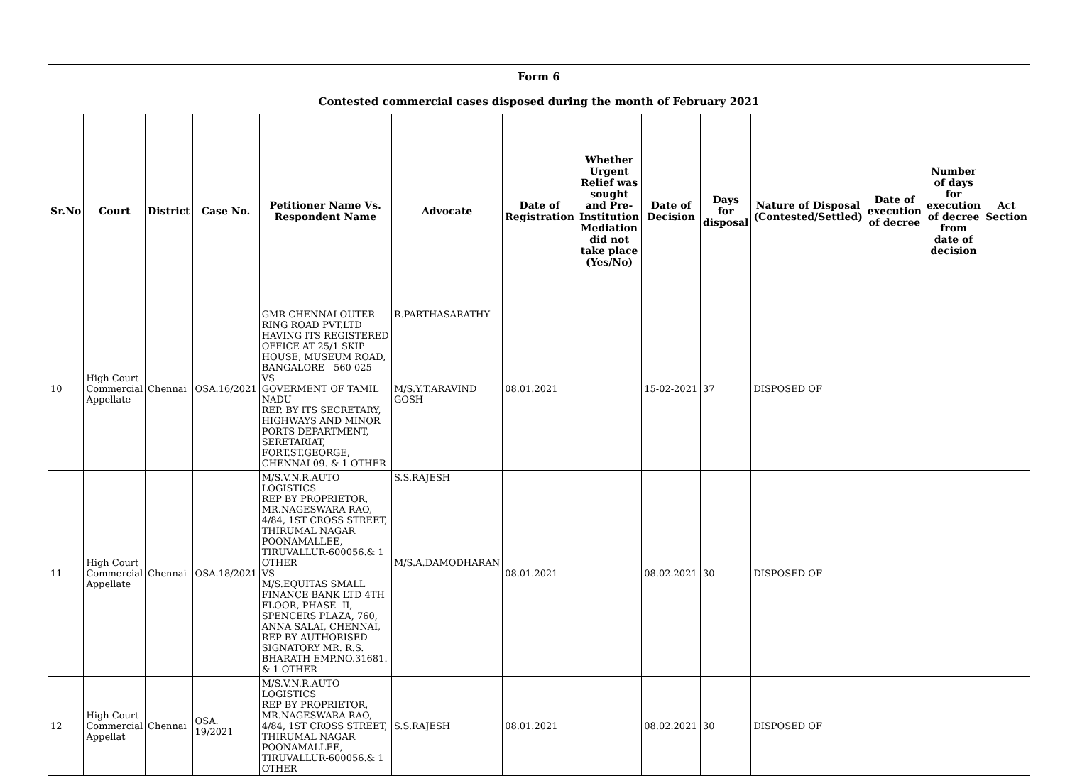| Form 6 | | | | | | | | | | | | | |
| Contested commercial cases disposed during the month of February 2021 | | | | | | | | | | | | | |
| Sr.No | Court | District | Case No. | Petitioner Name Vs. Respondent Name | Advocate | Date of Registration | Whether Urgent Relief was sought and Pre-Institution Mediation did not take place (Yes/No) | Date of Decision | Days for disposal | Nature of Disposal (Contested/Settled) | Date of execution of decree | Number of days for execution of decree from date of decision | Act Section |
| 10 | High Court Commercial Appellate | Chennai | OSA.16/2021 | GMR CHENNAI OUTER RING ROAD PVT.LTD HAVING ITS REGISTERED OFFICE AT 25/1 SKIP HOUSE, MUSEUM ROAD, BANGALORE - 560 025 VS GOVERMENT OF TAMIL NADU REP. BY ITS SECRETARY, HIGHWAYS AND MINOR PORTS DEPARTMENT, SERETARIAT, FORT.ST.GEORGE, CHENNAI 09. & 1 OTHER | R.PARTHASARATHY M/S.Y.T.ARAVIND GOSH | 08.01.2021 | | 15-02-2021 | 37 | DISPOSED OF | | | |
| 11 | High Court Commercial Appellate | Chennai | OSA.18/2021 | M/S.V.N.R.AUTO LOGISTICS REP BY PROPRIETOR, MR.NAGESWARA RAO, 4/84, 1ST CROSS STREET, THIRUMAL NAGAR POONAMALLEE, TIRUVALLUR-600056.& 1 OTHER VS M/S.EQUITAS SMALL FINANCE BANK LTD 4TH FLOOR, PHASE -II, SPENCERS PLAZA, 760, ANNA SALAI, CHENNAI, REP BY AUTHORISED SIGNATORY MR. R.S. BHARATH EMP.NO.31681. & 1 OTHER | S.S.RAJESH M/S.A.DAMODHARAN | 08.01.2021 | | 08.02.2021 | 30 | DISPOSED OF | | | |
| 12 | High Court Commercial Appellat | Chennai | OSA. 19/2021 | M/S.V.N.R.AUTO LOGISTICS REP BY PROPRIETOR, MR.NAGESWARA RAO, 4/84, 1ST CROSS STREET, THIRUMAL NAGAR POONAMALLEE, TIRUVALLUR-600056.& 1 OTHER | S.S.RAJESH | 08.01.2021 | | 08.02.2021 | 30 | DISPOSED OF | | | |